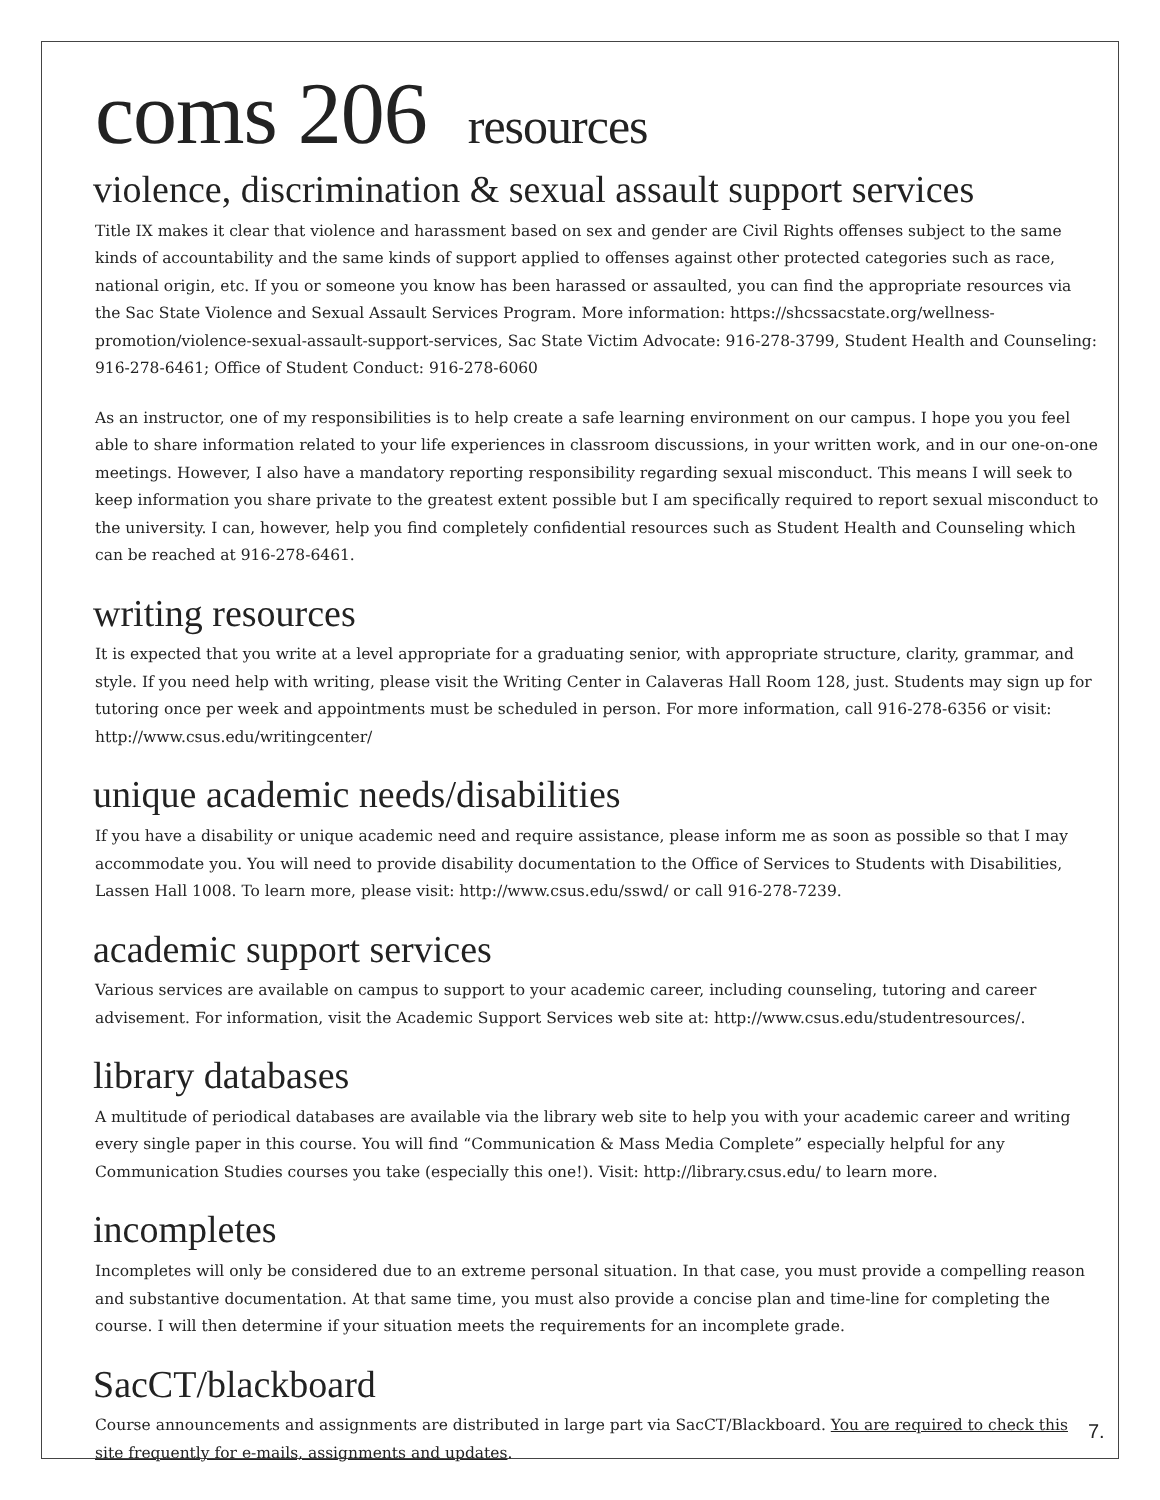coms 206 resources
violence, discrimination & sexual assault support services
Title IX makes it clear that violence and harassment based on sex and gender are Civil Rights offenses subject to the same kinds of accountability and the same kinds of support applied to offenses against other protected categories such as race, national origin, etc. If you or someone you know has been harassed or assaulted, you can find the appropriate resources via the Sac State Violence and Sexual Assault Services Program. More information: https://shcssacstate.org/wellness-promotion/violence-sexual-assault-support-services, Sac State Victim Advocate: 916-278-3799, Student Health and Counseling: 916-278-6461; Office of Student Conduct: 916-278-6060
As an instructor, one of my responsibilities is to help create a safe learning environment on our campus. I hope you you feel able to share information related to your life experiences in classroom discussions, in your written work, and in our one-on-one meetings. However, I also have a mandatory reporting responsibility regarding sexual misconduct. This means I will seek to keep information you share private to the greatest extent possible but I am specifically required to report sexual misconduct to the university. I can, however, help you find completely confidential resources such as Student Health and Counseling which can be reached at 916-278-6461.
writing resources
It is expected that you write at a level appropriate for a graduating senior, with appropriate structure, clarity, grammar, and style. If you need help with writing, please visit the Writing Center in Calaveras Hall Room 128, just. Students may sign up for tutoring once per week and appointments must be scheduled in person. For more information, call 916-278-6356 or visit: http://www.csus.edu/writingcenter/
unique academic needs/disabilities
If you have a disability or unique academic need and require assistance, please inform me as soon as possible so that I may accommodate you. You will need to provide disability documentation to the Office of Services to Students with Disabilities, Lassen Hall 1008. To learn more, please visit: http://www.csus.edu/sswd/ or call 916-278-7239.
academic support services
Various services are available on campus to support to your academic career, including counseling, tutoring and career advisement. For information, visit the Academic Support Services web site at: http://www.csus.edu/studentresources/.
library databases
A multitude of periodical databases are available via the library web site to help you with your academic career and writing every single paper in this course. You will find “Communication & Mass Media Complete” especially helpful for any Communication Studies courses you take (especially this one!). Visit: http://library.csus.edu/ to learn more.
incompletes
Incompletes will only be considered due to an extreme personal situation. In that case, you must provide a compelling reason and substantive documentation. At that same time, you must also provide a concise plan and time-line for completing the course. I will then determine if your situation meets the requirements for an incomplete grade.
SacCT/blackboard
Course announcements and assignments are distributed in large part via SacCT/Blackboard. You are required to check this site frequently for e-mails, assignments and updates.
7.